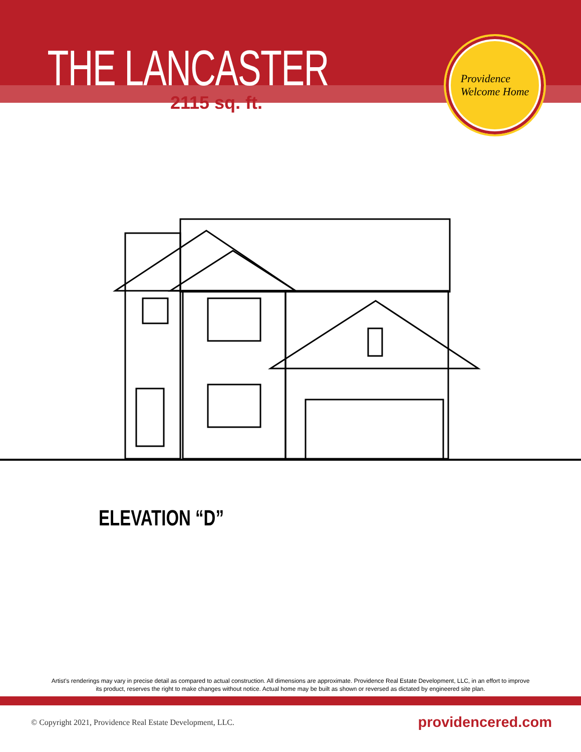THE LANCASTER
2115 sq. ft.
Providence
Welcome Home
ELEVATION “D”
Artist’s renderings may vary in precise detail as compared to actual construction. All dimensions are approximate. Providence Real Estate Development, LLC, in an effort to improve its product, reserves the right to make changes without notice. Actual home may be built as shown or reversed as dictated by engineered site plan.
© Copyright 2021, Providence Real Estate Development, LLC. providencered.com